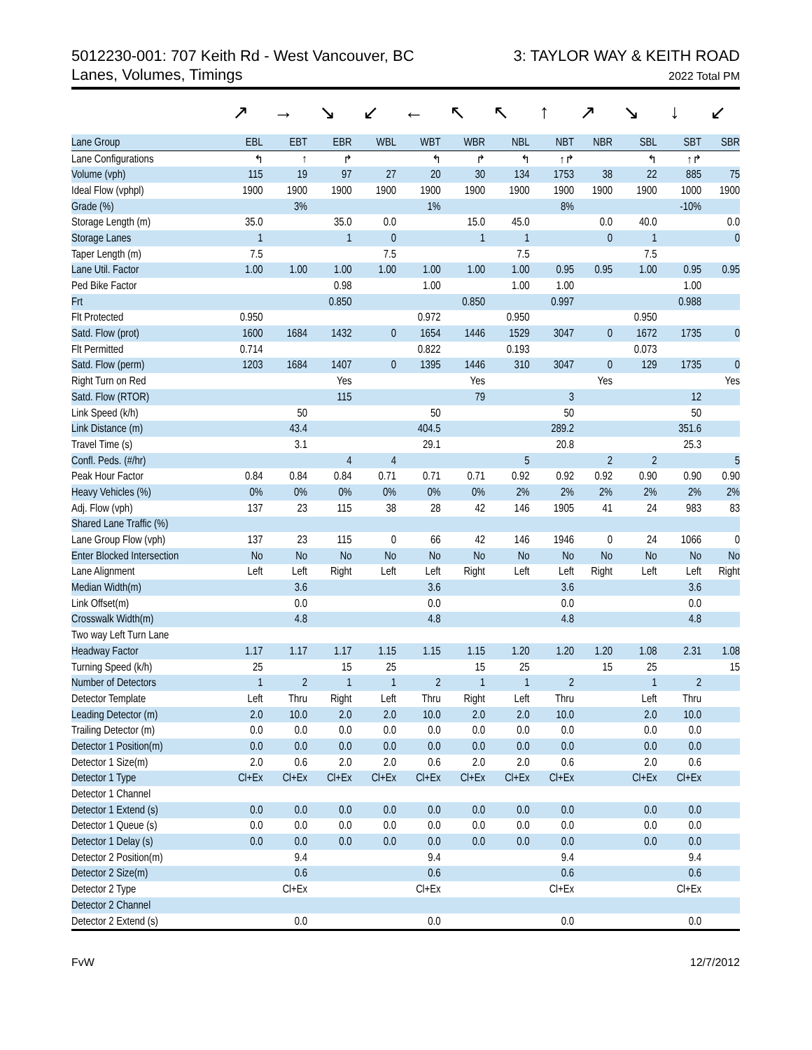5012230-001: 707 Keith Rd - West Vancouver, BC
Lanes, Volumes, Timings
3: TAYLOR WAY & KEITH ROAD
2022 Total PM
↗ → ↘ ↙ ← ↖ ↖ ↑ ↗ ↘ ↓ ↙
| Lane Group | EBL | EBT | EBR | WBL | WBT | WBR | NBL | NBT | NBR | SBL | SBT | SBR |
| --- | --- | --- | --- | --- | --- | --- | --- | --- | --- | --- | --- | --- |
| Lane Configurations | ↰ | ↑ | ↱ | | ↰ | ↱ | ↰ | ↑↱ | | ↰ | ↑↱ | |
| Volume (vph) | 115 | 19 | 97 | 27 | 20 | 30 | 134 | 1753 | 38 | 22 | 885 | 75 |
| Ideal Flow (vphpl) | 1900 | 1900 | 1900 | 1900 | 1900 | 1900 | 1900 | 1900 | 1900 | 1900 | 1000 | 1900 |
| Grade (%) | | 3% | | | 1% | | | 8% | | | -10% | |
| Storage Length (m) | 35.0 | | 35.0 | 0.0 | | 15.0 | 45.0 | | 0.0 | 40.0 | | 0.0 |
| Storage Lanes | 1 | | 1 | 0 | | 1 | 1 | | 0 | 1 | | 0 |
| Taper Length (m) | 7.5 | | | 7.5 | | | 7.5 | | | 7.5 | | |
| Lane Util. Factor | 1.00 | 1.00 | 1.00 | 1.00 | 1.00 | 1.00 | 1.00 | 0.95 | 0.95 | 1.00 | 0.95 | 0.95 |
| Ped Bike Factor | | | 0.98 | | 1.00 | | 1.00 | 1.00 | | | 1.00 | |
| Frt | | | 0.850 | | | 0.850 | | 0.997 | | | 0.988 | |
| Flt Protected | 0.950 | | | | 0.972 | | 0.950 | | | 0.950 | | |
| Satd. Flow (prot) | 1600 | 1684 | 1432 | 0 | 1654 | 1446 | 1529 | 3047 | 0 | 1672 | 1735 | 0 |
| Flt Permitted | 0.714 | | | | 0.822 | | 0.193 | | | 0.073 | | |
| Satd. Flow (perm) | 1203 | 1684 | 1407 | 0 | 1395 | 1446 | 310 | 3047 | 0 | 129 | 1735 | 0 |
| Right Turn on Red | | | Yes | | | Yes | | | Yes | | | Yes |
| Satd. Flow (RTOR) | | | 115 | | | 79 | | 3 | | | 12 | |
| Link Speed (k/h) | | 50 | | | 50 | | | 50 | | | 50 | |
| Link Distance (m) | | 43.4 | | | 404.5 | | | 289.2 | | | 351.6 | |
| Travel Time (s) | | 3.1 | | | 29.1 | | | 20.8 | | | 25.3 | |
| Confl. Peds. (#/hr) | | | 4 | 4 | | | 5 | | 2 | 2 | | 5 |
| Peak Hour Factor | 0.84 | 0.84 | 0.84 | 0.71 | 0.71 | 0.71 | 0.92 | 0.92 | 0.92 | 0.90 | 0.90 | 0.90 |
| Heavy Vehicles (%) | 0% | 0% | 0% | 0% | 0% | 0% | 2% | 2% | 2% | 2% | 2% | 2% |
| Adj. Flow (vph) | 137 | 23 | 115 | 38 | 28 | 42 | 146 | 1905 | 41 | 24 | 983 | 83 |
| Shared Lane Traffic (%) | | | | | | | | | | | | |
| Lane Group Flow (vph) | 137 | 23 | 115 | 0 | 66 | 42 | 146 | 1946 | 0 | 24 | 1066 | 0 |
| Enter Blocked Intersection | No | No | No | No | No | No | No | No | No | No | No | No |
| Lane Alignment | Left | Left | Right | Left | Left | Right | Left | Left | Right | Left | Left | Right |
| Median Width(m) | | 3.6 | | | 3.6 | | | 3.6 | | | 3.6 | |
| Link Offset(m) | | 0.0 | | | 0.0 | | | 0.0 | | | 0.0 | |
| Crosswalk Width(m) | | 4.8 | | | 4.8 | | | 4.8 | | | 4.8 | |
| Two way Left Turn Lane | | | | | | | | | | | | |
| Headway Factor | 1.17 | 1.17 | 1.17 | 1.15 | 1.15 | 1.15 | 1.20 | 1.20 | 1.20 | 1.08 | 2.31 | 1.08 |
| Turning Speed (k/h) | 25 | | 15 | 25 | | 15 | 25 | | 15 | 25 | | 15 |
| Number of Detectors | 1 | 2 | 1 | 1 | 2 | 1 | 1 | 2 | | 1 | 2 | |
| Detector Template | Left | Thru | Right | Left | Thru | Right | Left | Thru | | Left | Thru | |
| Leading Detector (m) | 2.0 | 10.0 | 2.0 | 2.0 | 10.0 | 2.0 | 2.0 | 10.0 | | 2.0 | 10.0 | |
| Trailing Detector (m) | 0.0 | 0.0 | 0.0 | 0.0 | 0.0 | 0.0 | 0.0 | 0.0 | | 0.0 | 0.0 | |
| Detector 1 Position(m) | 0.0 | 0.0 | 0.0 | 0.0 | 0.0 | 0.0 | 0.0 | 0.0 | | 0.0 | 0.0 | |
| Detector 1 Size(m) | 2.0 | 0.6 | 2.0 | 2.0 | 0.6 | 2.0 | 2.0 | 0.6 | | 2.0 | 0.6 | |
| Detector 1 Type | Cl+Ex | Cl+Ex | Cl+Ex | Cl+Ex | Cl+Ex | Cl+Ex | Cl+Ex | Cl+Ex | | Cl+Ex | Cl+Ex | |
| Detector 1 Channel | | | | | | | | | | | | |
| Detector 1 Extend (s) | 0.0 | 0.0 | 0.0 | 0.0 | 0.0 | 0.0 | 0.0 | 0.0 | | 0.0 | 0.0 | |
| Detector 1 Queue (s) | 0.0 | 0.0 | 0.0 | 0.0 | 0.0 | 0.0 | 0.0 | 0.0 | | 0.0 | 0.0 | |
| Detector 1 Delay (s) | 0.0 | 0.0 | 0.0 | 0.0 | 0.0 | 0.0 | 0.0 | 0.0 | | 0.0 | 0.0 | |
| Detector 2 Position(m) | | 9.4 | | | 9.4 | | | 9.4 | | | 9.4 | |
| Detector 2 Size(m) | | 0.6 | | | 0.6 | | | 0.6 | | | 0.6 | |
| Detector 2 Type | | Cl+Ex | | | Cl+Ex | | | Cl+Ex | | | Cl+Ex | |
| Detector 2 Channel | | | | | | | | | | | | |
| Detector 2 Extend (s) | | 0.0 | | | 0.0 | | | 0.0 | | | 0.0 | |
FvW 12/7/2012